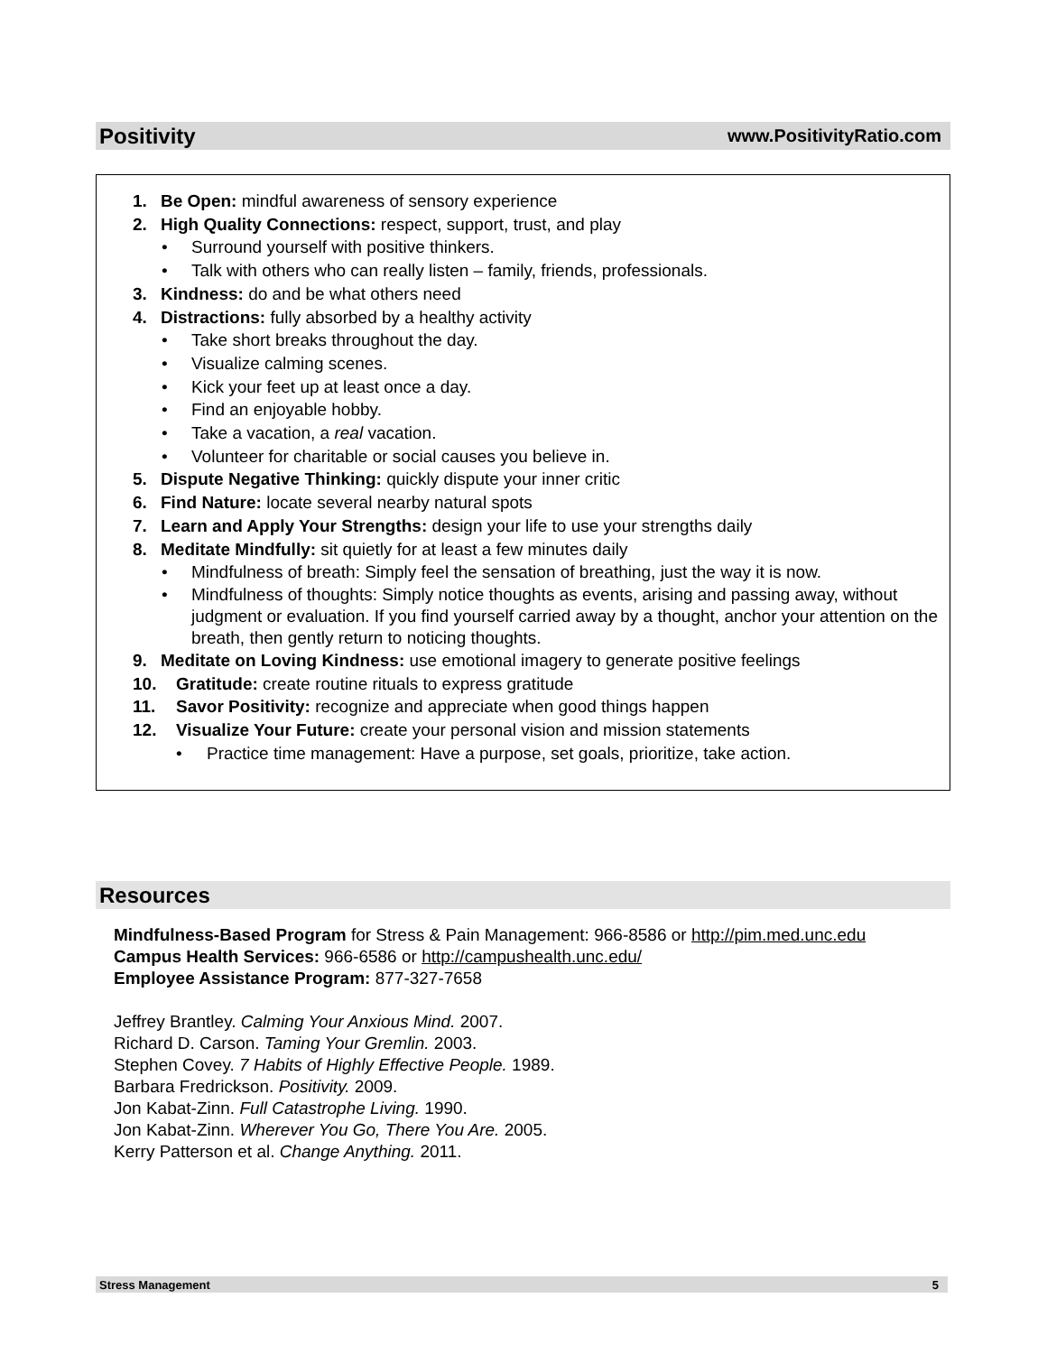Positivity www.PositivityRatio.com
1. Be Open: mindful awareness of sensory experience
2. High Quality Connections: respect, support, trust, and play
Surround yourself with positive thinkers.
Talk with others who can really listen – family, friends, professionals.
3. Kindness: do and be what others need
4. Distractions: fully absorbed by a healthy activity
Take short breaks throughout the day.
Visualize calming scenes.
Kick your feet up at least once a day.
Find an enjoyable hobby.
Take a vacation, a real vacation.
Volunteer for charitable or social causes you believe in.
5. Dispute Negative Thinking: quickly dispute your inner critic
6. Find Nature: locate several nearby natural spots
7. Learn and Apply Your Strengths: design your life to use your strengths daily
8. Meditate Mindfully: sit quietly for at least a few minutes daily
Mindfulness of breath: Simply feel the sensation of breathing, just the way it is now.
Mindfulness of thoughts: Simply notice thoughts as events, arising and passing away, without judgment or evaluation. If you find yourself carried away by a thought, anchor your attention on the breath, then gently return to noticing thoughts.
9. Meditate on Loving Kindness: use emotional imagery to generate positive feelings
10. Gratitude: create routine rituals to express gratitude
11. Savor Positivity: recognize and appreciate when good things happen
12. Visualize Your Future: create your personal vision and mission statements
Practice time management: Have a purpose, set goals, prioritize, take action.
Resources
Mindfulness-Based Program for Stress & Pain Management: 966-8586 or http://pim.med.unc.edu
Campus Health Services: 966-6586 or http://campushealth.unc.edu/
Employee Assistance Program: 877-327-7658
Jeffrey Brantley. Calming Your Anxious Mind. 2007.
Richard D. Carson. Taming Your Gremlin. 2003.
Stephen Covey. 7 Habits of Highly Effective People. 1989.
Barbara Fredrickson. Positivity. 2009.
Jon Kabat-Zinn. Full Catastrophe Living. 1990.
Jon Kabat-Zinn. Wherever You Go, There You Are. 2005.
Kerry Patterson et al. Change Anything. 2011.
Stress Management 5